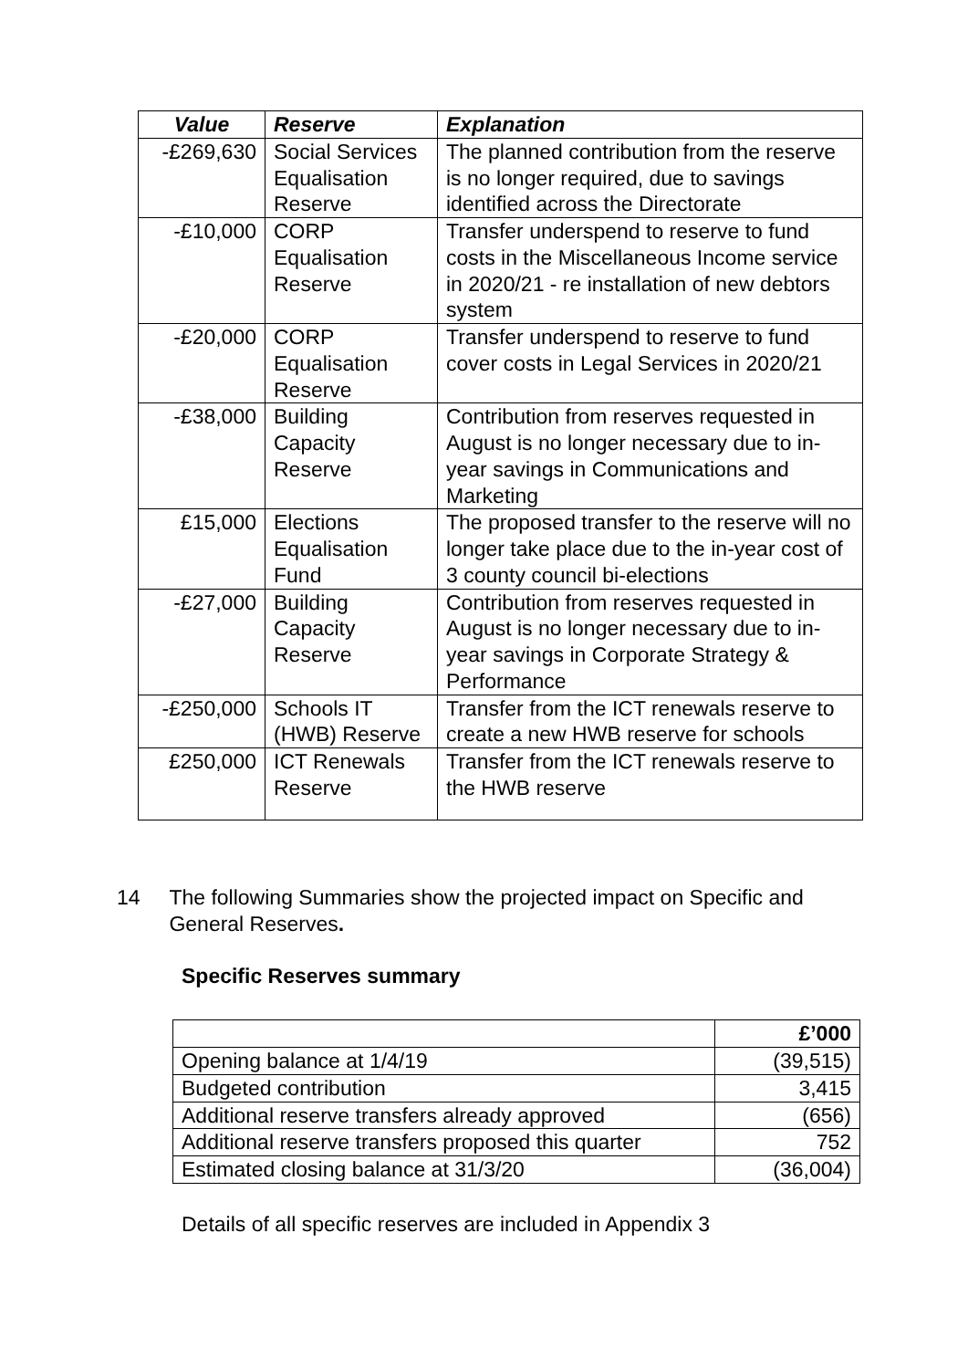| Value | Reserve | Explanation |
| --- | --- | --- |
| -£269,630 | Social Services Equalisation Reserve | The planned contribution from the reserve is no longer required, due to savings identified across the Directorate |
| -£10,000 | CORP Equalisation Reserve | Transfer underspend to reserve to fund costs in the Miscellaneous Income service in 2020/21 - re installation of new debtors system |
| -£20,000 | CORP Equalisation Reserve | Transfer underspend to reserve to fund cover costs in Legal Services in 2020/21 |
| -£38,000 | Building Capacity Reserve | Contribution from reserves requested in August is no longer necessary due to in-year savings in Communications and Marketing |
| £15,000 | Elections Equalisation Fund | The proposed transfer to the reserve will no longer take place due to the in-year cost of 3 county council bi-elections |
| -£27,000 | Building Capacity Reserve | Contribution from reserves requested in August is no longer necessary due to in-year savings in Corporate Strategy & Performance |
| -£250,000 | Schools IT (HWB) Reserve | Transfer from the ICT renewals reserve to create a new HWB reserve for schools |
| £250,000 | ICT Renewals Reserve | Transfer from the ICT renewals reserve to the HWB reserve |
14 The following Summaries show the projected impact on Specific and General Reserves.
Specific Reserves summary
| | £’000 |
| --- | --- |
| Opening balance at 1/4/19 | (39,515) |
| Budgeted contribution | 3,415 |
| Additional reserve transfers already approved | (656) |
| Additional reserve transfers proposed this quarter | 752 |
| Estimated closing balance at 31/3/20 | (36,004) |
Details of all specific reserves are included in Appendix 3